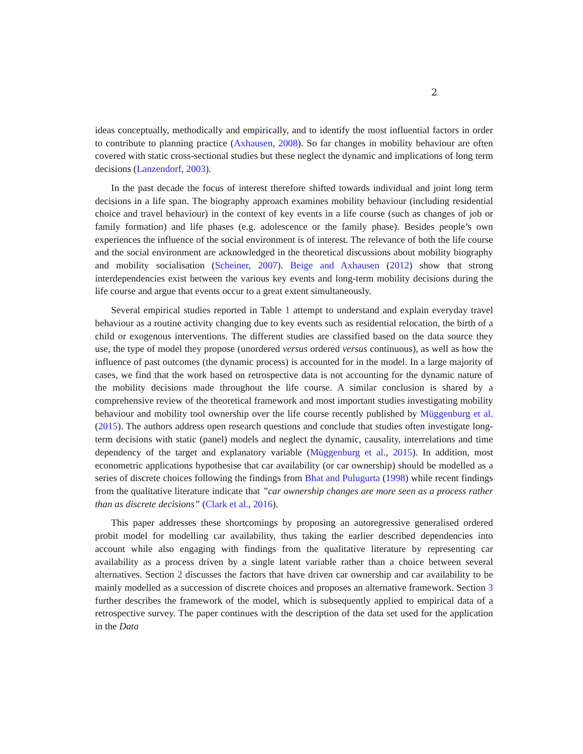2
ideas conceptually, methodically and empirically, and to identify the most influential factors in order to contribute to planning practice (Axhausen, 2008). So far changes in mobility behaviour are often covered with static cross-sectional studies but these neglect the dynamic and implications of long term decisions (Lanzendorf, 2003).
In the past decade the focus of interest therefore shifted towards individual and joint long term decisions in a life span. The biography approach examines mobility behaviour (including residential choice and travel behaviour) in the context of key events in a life course (such as changes of job or family formation) and life phases (e.g. adolescence or the family phase). Besides people’s own experiences the influence of the social environment is of interest. The relevance of both the life course and the social environment are acknowledged in the theoretical discussions about mobility biography and mobility socialisation (Scheiner, 2007). Beige and Axhausen (2012) show that strong interdependencies exist between the various key events and long-term mobility decisions during the life course and argue that events occur to a great extent simultaneously.
Several empirical studies reported in Table 1 attempt to understand and explain everyday travel behaviour as a routine activity changing due to key events such as residential relocation, the birth of a child or exogenous interventions. The different studies are classified based on the data source they use, the type of model they propose (unordered versus ordered versus continuous), as well as how the influence of past outcomes (the dynamic process) is accounted for in the model. In a large majority of cases, we find that the work based on retrospective data is not accounting for the dynamic nature of the mobility decisions made throughout the life course. A similar conclusion is shared by a comprehensive review of the theoretical framework and most important studies investigating mobility behaviour and mobility tool ownership over the life course recently published by Müggenburg et al. (2015). The authors address open research questions and conclude that studies often investigate long-term decisions with static (panel) models and neglect the dynamic, causality, interrelations and time dependency of the target and explanatory variable (Müggenburg et al., 2015). In addition, most econometric applications hypothesise that car availability (or car ownership) should be modelled as a series of discrete choices following the findings from Bhat and Pulugurta (1998) while recent findings from the qualitative literature indicate that ”car ownership changes are more seen as a process rather than as discrete decisions” (Clark et al., 2016).
This paper addresses these shortcomings by proposing an autoregressive generalised ordered probit model for modelling car availability, thus taking the earlier described dependencies into account while also engaging with findings from the qualitative literature by representing car availability as a process driven by a single latent variable rather than a choice between several alternatives. Section 2 discusses the factors that have driven car ownership and car availability to be mainly modelled as a succession of discrete choices and proposes an alternative framework. Section 3 further describes the framework of the model, which is subsequently applied to empirical data of a retrospective survey. The paper continues with the description of the data set used for the application in the Data